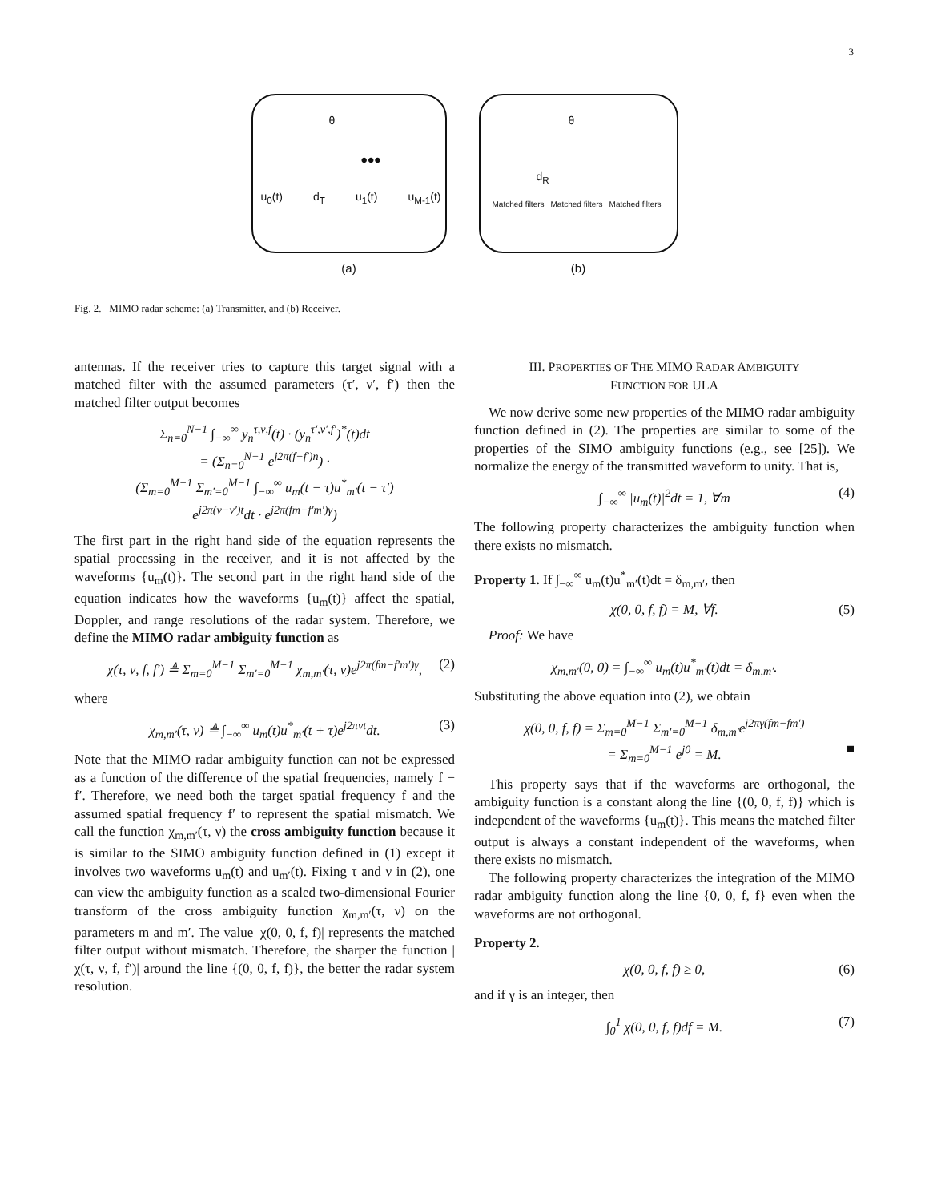3
u<sub>0</sub>(t) d<sub>T</sub> u<sub>1</sub>(t) u<sub>M-1</sub>(t)
θ
•••
(a)
θ
d<sub>R</sub>
Matched filters Matched filters Matched filters
(b)
Fig. 2. MIMO radar scheme: (a) Transmitter, and (b) Receiver.
antennas. If the receiver tries to capture this target signal with a matched filter with the assumed parameters (τ′, ν′, f′) then the matched filter output becomes
Σ<sub>n=0</sub><sup>N−1</sup> ∫<sub>−∞</sub><sup>∞</sup> y<sub>n</sub><sup>τ,ν,f</sup>(t) · (y<sub>n</sub><sup>τ′,ν′,f′</sup>)<sup>*</sup>(t)dt
= (Σ<sub>n=0</sub><sup>N−1</sup> e<sup>j2π(f−f′)n</sup>) ·
(Σ<sub>m=0</sub><sup>M−1</sup> Σ<sub>m′=0</sub><sup>M−1</sup> ∫<sub>−∞</sub><sup>∞</sup> u<sub>m</sub>(t − τ)u<sup>*</sup><sub>m′</sub>(t − τ′)
e<sup>j2π(ν−ν′)t</sup>dt · e<sup>j2π(fm−f′m′)γ</sup>)
The first part in the right hand side of the equation represents the spatial processing in the receiver, and it is not affected by the waveforms {u<sub>m</sub>(t)}. The second part in the right hand side of the equation indicates how the waveforms {u<sub>m</sub>(t)} affect the spatial, Doppler, and range resolutions of the radar system. Therefore, we define the MIMO radar ambiguity function as
χ(τ, ν, f, f′) ≜ Σ<sub>m=0</sub><sup>M−1</sup> Σ<sub>m′=0</sub><sup>M−1</sup> χ<sub>m,m′</sub>(τ, ν)e<sup>j2π(fm−f′m′)γ</sup>, (2)
where
χ<sub>m,m′</sub>(τ, ν) ≜ ∫<sub>−∞</sub><sup>∞</sup> u<sub>m</sub>(t)u<sup>*</sup><sub>m′</sub>(t + τ)e<sup>j2πνt</sup>dt. (3)
Note that the MIMO radar ambiguity function can not be expressed as a function of the difference of the spatial frequencies, namely f − f′. Therefore, we need both the target spatial frequency f and the assumed spatial frequency f′ to represent the spatial mismatch. We call the function χ<sub>m,m′</sub>(τ, ν) the cross ambiguity function because it is similar to the SIMO ambiguity function defined in (1) except it involves two waveforms u<sub>m</sub>(t) and u<sub>m′</sub>(t). Fixing τ and ν in (2), one can view the ambiguity function as a scaled two-dimensional Fourier transform of the cross ambiguity function χ<sub>m,m′</sub>(τ, ν) on the parameters m and m′. The value |χ(0, 0, f, f)| represents the matched filter output without mismatch. Therefore, the sharper the function |χ(τ, ν, f, f′)| around the line {(0, 0, f, f)}, the better the radar system resolution.
III. PROPERTIES OF THE MIMO RADAR AMBIGUITY
FUNCTION FOR ULA
We now derive some new properties of the MIMO radar ambiguity function defined in (2). The properties are similar to some of the properties of the SIMO ambiguity functions (e.g., see [25]). We normalize the energy of the transmitted waveform to unity. That is,
∫<sub>−∞</sub><sup>∞</sup> |u<sub>m</sub>(t)|<sup>2</sup>dt = 1, ∀m (4)
The following property characterizes the ambiguity function when there exists no mismatch.
Property 1. If ∫<sub>−∞</sub><sup>∞</sup> u<sub>m</sub>(t)u<sup>*</sup><sub>m′</sub>(t)dt = δ<sub>m,m′</sub>, then
χ(0, 0, f, f) = M, ∀f. (5)
Proof: We have
χ<sub>m,m′</sub>(0, 0) = ∫<sub>−∞</sub><sup>∞</sup> u<sub>m</sub>(t)u<sup>*</sup><sub>m′</sub>(t)dt = δ<sub>m,m′</sub>.
Substituting the above equation into (2), we obtain
χ(0, 0, f, f) = Σ<sub>m=0</sub><sup>M−1</sup> Σ<sub>m′=0</sub><sup>M−1</sup> δ<sub>m,m′</sub>e<sup>j2πγ(fm−fm′)</sup>
= Σ<sub>m=0</sub><sup>M−1</sup> e<sup>j0</sup> = M. ■
This property says that if the waveforms are orthogonal, the ambiguity function is a constant along the line {(0, 0, f, f)} which is independent of the waveforms {u<sub>m</sub>(t)}. This means the matched filter output is always a constant independent of the waveforms, when there exists no mismatch.
The following property characterizes the integration of the MIMO radar ambiguity function along the line {0, 0, f, f} even when the waveforms are not orthogonal.
Property 2.
χ(0, 0, f, f) ≥ 0, (6)
and if γ is an integer, then
∫<sub>0</sub><sup>1</sup> χ(0, 0, f, f)df = M. (7)